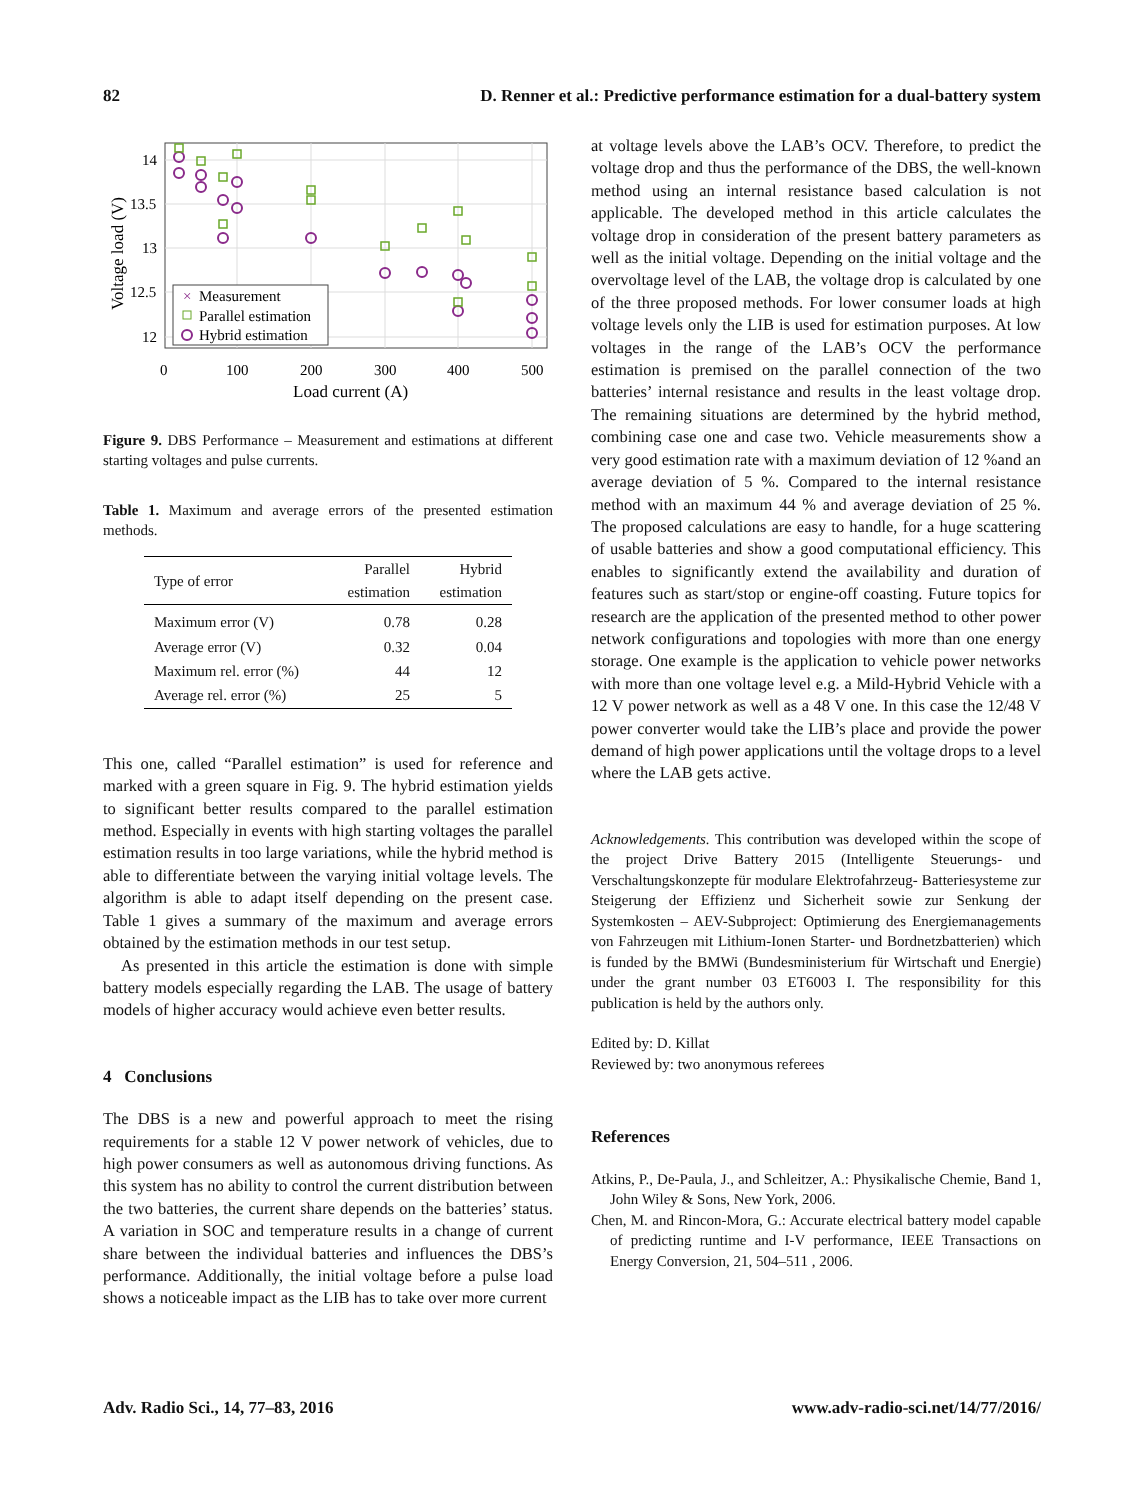82 D. Renner et al.: Predictive performance estimation for a dual-battery system
14
13.5
13
12.5
12
0
100
200
300
400
500
Load current (A)
Voltage load (V)
×
Measurement
Parallel estimation
Hybrid estimation
Figure 9. DBS Performance – Measurement and estimations at different starting voltages and pulse currents.
Table 1. Maximum and average errors of the presented estimation methods.
| Type of error | Parallel estimation | Hybrid estimation |
| --- | --- | --- |
| Maximum error (V) | 0.78 | 0.28 |
| Average error (V) | 0.32 | 0.04 |
| Maximum rel. error (%) | 44 | 12 |
| Average rel. error (%) | 25 | 5 |
This one, called “Parallel estimation” is used for reference and marked with a green square in Fig. 9. The hybrid estimation yields to significant better results compared to the parallel estimation method. Especially in events with high starting voltages the parallel estimation results in too large variations, while the hybrid method is able to differentiate between the varying initial voltage levels. The algorithm is able to adapt itself depending on the present case. Table 1 gives a summary of the maximum and average errors obtained by the estimation methods in our test setup.
As presented in this article the estimation is done with simple battery models especially regarding the LAB. The usage of battery models of higher accuracy would achieve even better results.
4 Conclusions
The DBS is a new and powerful approach to meet the rising requirements for a stable 12 V power network of vehicles, due to high power consumers as well as autonomous driving functions. As this system has no ability to control the current distribution between the two batteries, the current share depends on the batteries’ status. A variation in SOC and temperature results in a change of current share between the individual batteries and influences the DBS’s performance. Additionally, the initial voltage before a pulse load shows a noticeable impact as the LIB has to take over more current
at voltage levels above the LAB’s OCV. Therefore, to predict the voltage drop and thus the performance of the DBS, the well-known method using an internal resistance based calculation is not applicable. The developed method in this article calculates the voltage drop in consideration of the present battery parameters as well as the initial voltage. Depending on the initial voltage and the overvoltage level of the LAB, the voltage drop is calculated by one of the three proposed methods. For lower consumer loads at high voltage levels only the LIB is used for estimation purposes. At low voltages in the range of the LAB’s OCV the performance estimation is premised on the parallel connection of the two batteries’ internal resistance and results in the least voltage drop. The remaining situations are determined by the hybrid method, combining case one and case two. Vehicle measurements show a very good estimation rate with a maximum deviation of 12 %and an average deviation of 5 %. Compared to the internal resistance method with an maximum 44 % and average deviation of 25 %. The proposed calculations are easy to handle, for a huge scattering of usable batteries and show a good computational efficiency. This enables to significantly extend the availability and duration of features such as start/stop or engine-off coasting. Future topics for research are the application of the presented method to other power network configurations and topologies with more than one energy storage. One example is the application to vehicle power networks with more than one voltage level e.g. a Mild-Hybrid Vehicle with a 12 V power network as well as a 48 V one. In this case the 12/48 V power converter would take the LIB’s place and provide the power demand of high power applications until the voltage drops to a level where the LAB gets active.
Acknowledgements. This contribution was developed within the scope of the project Drive Battery 2015 (Intelligente Steuerungs- und Verschaltungskonzepte für modulare Elektrofahrzeug- Batteriesysteme zur Steigerung der Effizienz und Sicherheit sowie zur Senkung der Systemkosten – AEV-Subproject: Optimierung des Energiemanagements von Fahrzeugen mit Lithium-Ionen Starter- und Bordnetzbatterien) which is funded by the BMWi (Bundesministerium für Wirtschaft und Energie) under the grant number 03 ET6003 I. The responsibility for this publication is held by the authors only.
Edited by: D. Killat
Reviewed by: two anonymous referees
References
Atkins, P., De-Paula, J., and Schleitzer, A.: Physikalische Chemie, Band 1, John Wiley & Sons, New York, 2006.
Chen, M. and Rincon-Mora, G.: Accurate electrical battery model capable of predicting runtime and I-V performance, IEEE Transactions on Energy Conversion, 21, 504–511 , 2006.
Adv. Radio Sci., 14, 77–83, 2016 www.adv-radio-sci.net/14/77/2016/